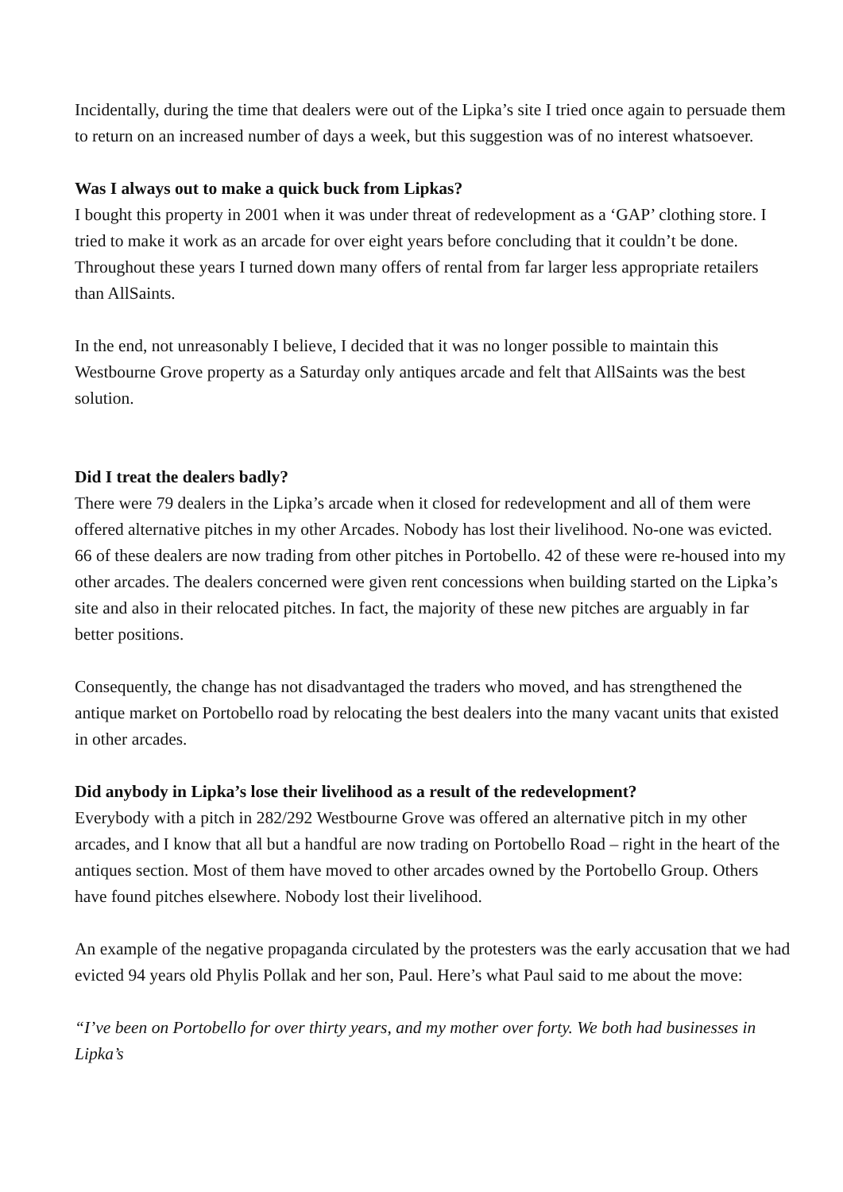Incidentally, during the time that dealers were out of the Lipka’s site I tried once again to persuade them to return on an increased number of days a week, but this suggestion was of no interest whatsoever.
Was I always out to make a quick buck from Lipkas?
I bought this property in 2001 when it was under threat of redevelopment as a ‘GAP’ clothing store. I tried to make it work as an arcade for over eight years before concluding that it couldn’t be done. Throughout these years I turned down many offers of rental from far larger less appropriate retailers than AllSaints.
In the end, not unreasonably I believe, I decided that it was no longer possible to maintain this Westbourne Grove property as a Saturday only antiques arcade and felt that AllSaints was the best solution.
Did I treat the dealers badly?
There were 79 dealers in the Lipka’s arcade when it closed for redevelopment and all of them were offered alternative pitches in my other Arcades. Nobody has lost their livelihood. No-one was evicted. 66 of these dealers are now trading from other pitches in Portobello. 42 of these were re-housed into my other arcades. The dealers concerned were given rent concessions when building started on the Lipka’s site and also in their relocated pitches. In fact, the majority of these new pitches are arguably in far better positions.
Consequently, the change has not disadvantaged the traders who moved, and has strengthened the antique market on Portobello road by relocating the best dealers into the many vacant units that existed in other arcades.
Did anybody in Lipka’s lose their livelihood as a result of the redevelopment?
Everybody with a pitch in 282/292 Westbourne Grove was offered an alternative pitch in my other arcades, and I know that all but a handful are now trading on Portobello Road – right in the heart of the antiques section. Most of them have moved to other arcades owned by the Portobello Group. Others have found pitches elsewhere. Nobody lost their livelihood.
An example of the negative propaganda circulated by the protesters was the early accusation that we had evicted 94 years old Phylis Pollak and her son, Paul. Here’s what Paul said to me about the move:
“I’ve been on Portobello for over thirty years, and my mother over forty. We both had businesses in Lipka’s